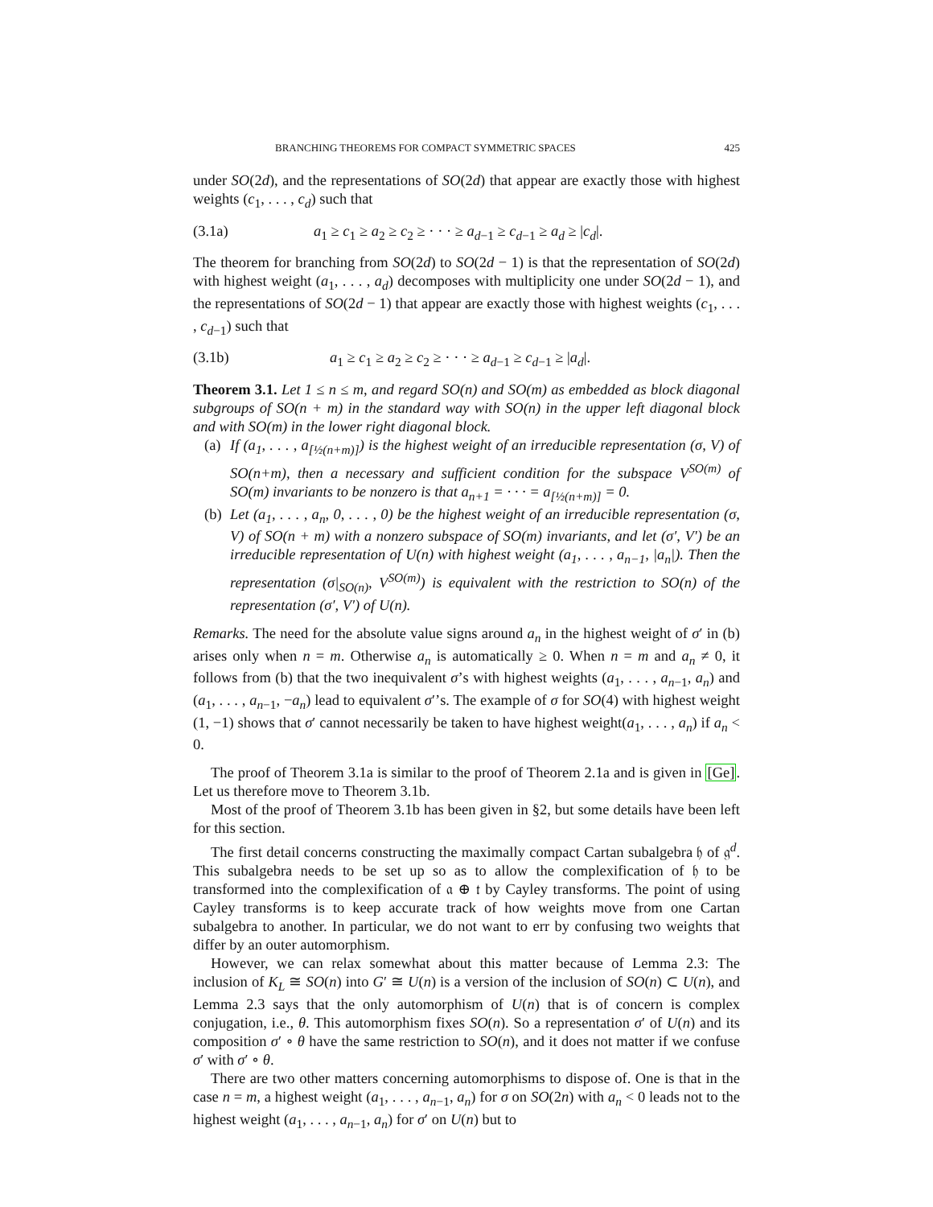BRANCHING THEOREMS FOR COMPACT SYMMETRIC SPACES 425
under SO(2d), and the representations of SO(2d) that appear are exactly those with highest weights (c<sub>1</sub>, . . . , c<sub>d</sub>) such that
(3.1a) a<sub>1</sub> ≥ c<sub>1</sub> ≥ a<sub>2</sub> ≥ c<sub>2</sub> ≥ · · · ≥ a<sub>d−1</sub> ≥ c<sub>d−1</sub> ≥ a<sub>d</sub> ≥ |c<sub>d</sub>|.
The theorem for branching from SO(2d) to SO(2d − 1) is that the representation of SO(2d) with highest weight (a<sub>1</sub>, . . . , a<sub>d</sub>) decomposes with multiplicity one under SO(2d − 1), and the representations of SO(2d − 1) that appear are exactly those with highest weights (c<sub>1</sub>, . . . , c<sub>d−1</sub>) such that
(3.1b) a<sub>1</sub> ≥ c<sub>1</sub> ≥ a<sub>2</sub> ≥ c<sub>2</sub> ≥ · · · ≥ a<sub>d−1</sub> ≥ c<sub>d−1</sub> ≥ |a<sub>d</sub>|.
Theorem 3.1. Let 1 ≤ n ≤ m, and regard SO(n) and SO(m) as embedded as block diagonal subgroups of SO(n + m) in the standard way with SO(n) in the upper left diagonal block and with SO(m) in the lower right diagonal block.
(a)
If (a<sub>1</sub>, . . . , a<sub>[½(n+m)]</sub>) is the highest weight of an irreducible representation (σ, V) of SO(n+m), then a necessary and sufficient condition for the subspace V<sup>SO(m)</sup> of SO(m) invariants to be nonzero is that a<sub>n+1</sub> = · · · = a<sub>[½(n+m)]</sub> = 0.
(b)
Let (a<sub>1</sub>, . . . , a<sub>n</sub>, 0, . . . , 0) be the highest weight of an irreducible representation (σ, V) of SO(n + m) with a nonzero subspace of SO(m) invariants, and let (σ′, V′) be an irreducible representation of U(n) with highest weight (a<sub>1</sub>, . . . , a<sub>n−1</sub>, |a<sub>n</sub>|). Then the representation (σ|<sub>SO(n)</sub>, V<sup>SO(m)</sup>) is equivalent with the restriction to SO(n) of the representation (σ′, V′) of U(n).
Remarks. The need for the absolute value signs around a<sub>n</sub> in the highest weight of σ′ in (b) arises only when n = m. Otherwise a<sub>n</sub> is automatically ≥ 0. When n = m and a<sub>n</sub> ≠ 0, it follows from (b) that the two inequivalent σ’s with highest weights (a<sub>1</sub>, . . . , a<sub>n−1</sub>, a<sub>n</sub>) and (a<sub>1</sub>, . . . , a<sub>n−1</sub>, −a<sub>n</sub>) lead to equivalent σ′’s. The example of σ for SO(4) with highest weight (1, −1) shows that σ′ cannot necessarily be taken to have highest weight(a<sub>1</sub>, . . . , a<sub>n</sub>) if a<sub>n</sub> < 0.
The proof of Theorem 3.1a is similar to the proof of Theorem 2.1a and is given in [Ge]. Let us therefore move to Theorem 3.1b.
Most of the proof of Theorem 3.1b has been given in §2, but some details have been left for this section.
The first detail concerns constructing the maximally compact Cartan subalgebra 𝔥 of 𝔤<sup>d</sup>. This subalgebra needs to be set up so as to allow the complexification of 𝔥 to be transformed into the complexification of 𝔞 ⊕ 𝔱 by Cayley transforms. The point of using Cayley transforms is to keep accurate track of how weights move from one Cartan subalgebra to another. In particular, we do not want to err by confusing two weights that differ by an outer automorphism.
However, we can relax somewhat about this matter because of Lemma 2.3: The inclusion of K<sub>L</sub> ≅ SO(n) into G′ ≅ U(n) is a version of the inclusion of SO(n) ⊂ U(n), and Lemma 2.3 says that the only automorphism of U(n) that is of concern is complex conjugation, i.e., θ. This automorphism fixes SO(n). So a representation σ′ of U(n) and its composition σ′ ∘ θ have the same restriction to SO(n), and it does not matter if we confuse σ′ with σ′ ∘ θ.
There are two other matters concerning automorphisms to dispose of. One is that in the case n = m, a highest weight (a<sub>1</sub>, . . . , a<sub>n−1</sub>, a<sub>n</sub>) for σ on SO(2n) with a<sub>n</sub> < 0 leads not to the highest weight (a<sub>1</sub>, . . . , a<sub>n−1</sub>, a<sub>n</sub>) for σ′ on U(n) but to